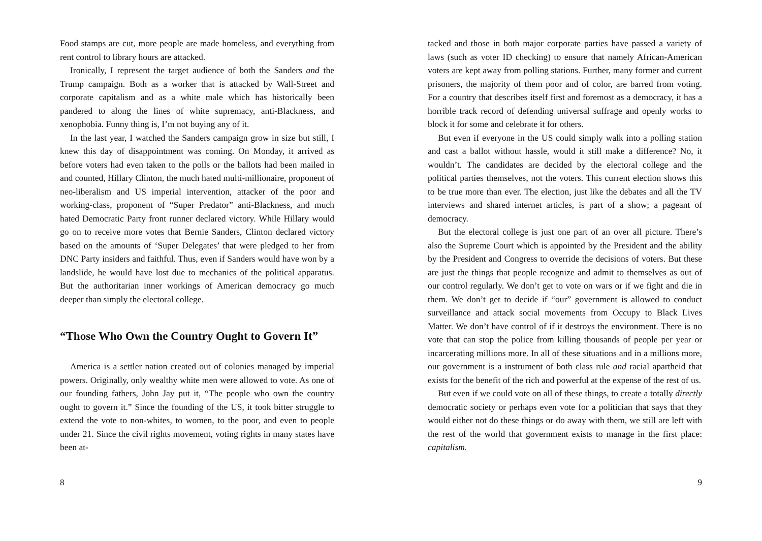Food stamps are cut, more people are made homeless, and everything from rent control to library hours are attacked.
Ironically, I represent the target audience of both the Sanders and the Trump campaign. Both as a worker that is attacked by Wall-Street and corporate capitalism and as a white male which has historically been pandered to along the lines of white supremacy, anti-Blackness, and xenophobia. Funny thing is, I’m not buying any of it.
In the last year, I watched the Sanders campaign grow in size but still, I knew this day of disappointment was coming. On Monday, it arrived as before voters had even taken to the polls or the ballots had been mailed in and counted, Hillary Clinton, the much hated multi-millionaire, proponent of neo-liberalism and US imperial intervention, attacker of the poor and working-class, proponent of “Super Predator” anti-Blackness, and much hated Democratic Party front runner declared victory. While Hillary would go on to receive more votes that Bernie Sanders, Clinton declared victory based on the amounts of ‘Super Delegates’ that were pledged to her from DNC Party insiders and faithful. Thus, even if Sanders would have won by a landslide, he would have lost due to mechanics of the political apparatus. But the authoritarian inner workings of American democracy go much deeper than simply the electoral college.
“Those Who Own the Country Ought to Govern It”
America is a settler nation created out of colonies managed by imperial powers. Originally, only wealthy white men were allowed to vote. As one of our founding fathers, John Jay put it, “The people who own the country ought to govern it.” Since the founding of the US, it took bitter struggle to extend the vote to non-whites, to women, to the poor, and even to people under 21. Since the civil rights movement, voting rights in many states have been at-
8
tacked and those in both major corporate parties have passed a variety of laws (such as voter ID checking) to ensure that namely African-American voters are kept away from polling stations. Further, many former and current prisoners, the majority of them poor and of color, are barred from voting. For a country that describes itself first and foremost as a democracy, it has a horrible track record of defending universal suffrage and openly works to block it for some and celebrate it for others.
But even if everyone in the US could simply walk into a polling station and cast a ballot without hassle, would it still make a difference? No, it wouldn’t. The candidates are decided by the electoral college and the political parties themselves, not the voters. This current election shows this to be true more than ever. The election, just like the debates and all the TV interviews and shared internet articles, is part of a show; a pageant of democracy.
But the electoral college is just one part of an over all picture. There’s also the Supreme Court which is appointed by the President and the ability by the President and Congress to override the decisions of voters. But these are just the things that people recognize and admit to themselves as out of our control regularly. We don’t get to vote on wars or if we fight and die in them. We don’t get to decide if “our” government is allowed to conduct surveillance and attack social movements from Occupy to Black Lives Matter. We don’t have control of if it destroys the environment. There is no vote that can stop the police from killing thousands of people per year or incarcerating millions more. In all of these situations and in a millions more, our government is a instrument of both class rule and racial apartheid that exists for the benefit of the rich and powerful at the expense of the rest of us.
But even if we could vote on all of these things, to create a totally directly democratic society or perhaps even vote for a politician that says that they would either not do these things or do away with them, we still are left with the rest of the world that government exists to manage in the first place: capitalism.
9